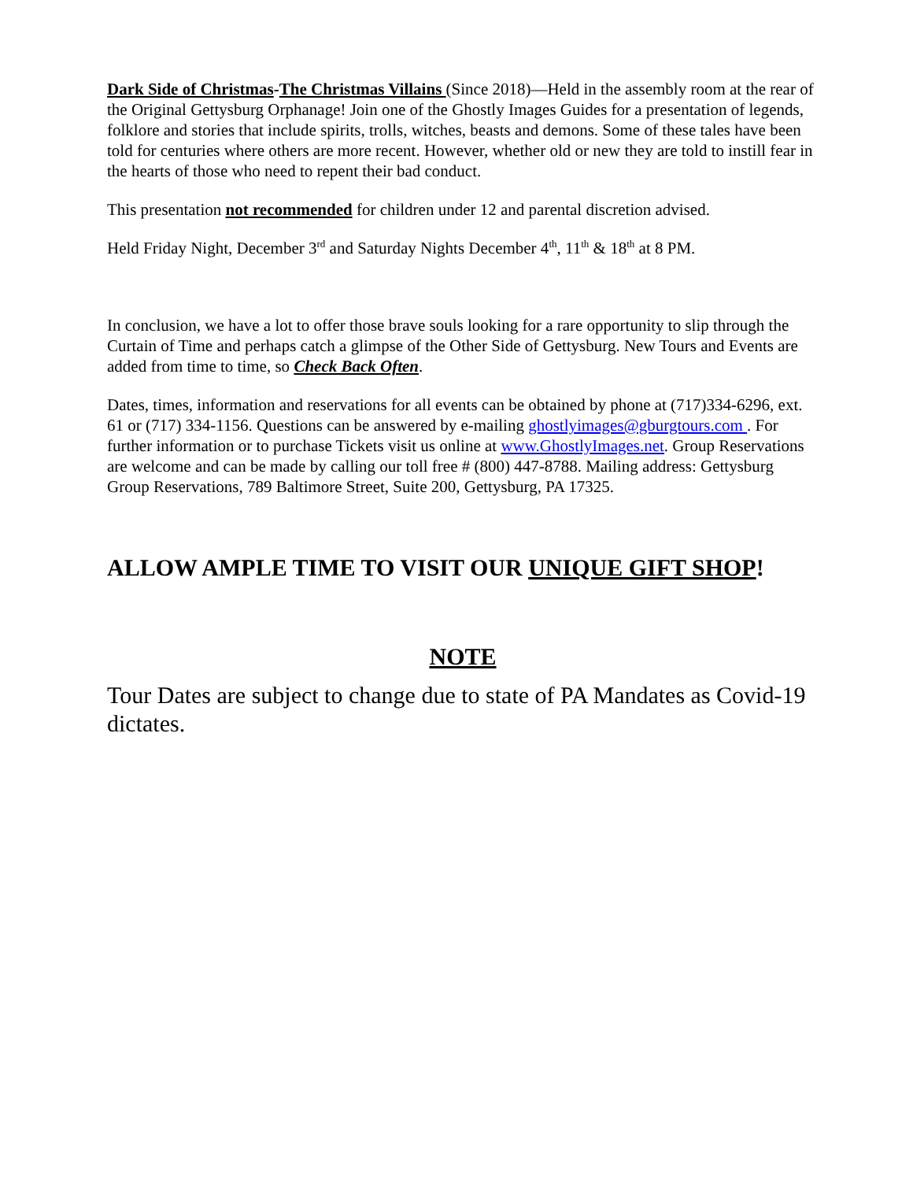Dark Side of Christmas-The Christmas Villains (Since 2018)—Held in the assembly room at the rear of the Original Gettysburg Orphanage! Join one of the Ghostly Images Guides for a presentation of legends, folklore and stories that include spirits, trolls, witches, beasts and demons. Some of these tales have been told for centuries where others are more recent. However, whether old or new they are told to instill fear in the hearts of those who need to repent their bad conduct.
This presentation not recommended for children under 12 and parental discretion advised.
Held Friday Night, December 3<sup>rd</sup> and Saturday Nights December 4<sup>th</sup>, 11<sup>th</sup> & 18<sup>th</sup> at 8 PM.
In conclusion, we have a lot to offer those brave souls looking for a rare opportunity to slip through the Curtain of Time and perhaps catch a glimpse of the Other Side of Gettysburg. New Tours and Events are added from time to time, so Check Back Often.
Dates, times, information and reservations for all events can be obtained by phone at (717)334-6296, ext. 61 or (717) 334-1156. Questions can be answered by e-mailing ghostlyimages@gburgtours.com . For further information or to purchase Tickets visit us online at www.GhostlyImages.net. Group Reservations are welcome and can be made by calling our toll free # (800) 447-8788. Mailing address: Gettysburg Group Reservations, 789 Baltimore Street, Suite 200, Gettysburg, PA 17325.
ALLOW AMPLE TIME TO VISIT OUR UNIQUE GIFT SHOP!
NOTE
Tour Dates are subject to change due to state of PA Mandates as Covid-19 dictates.